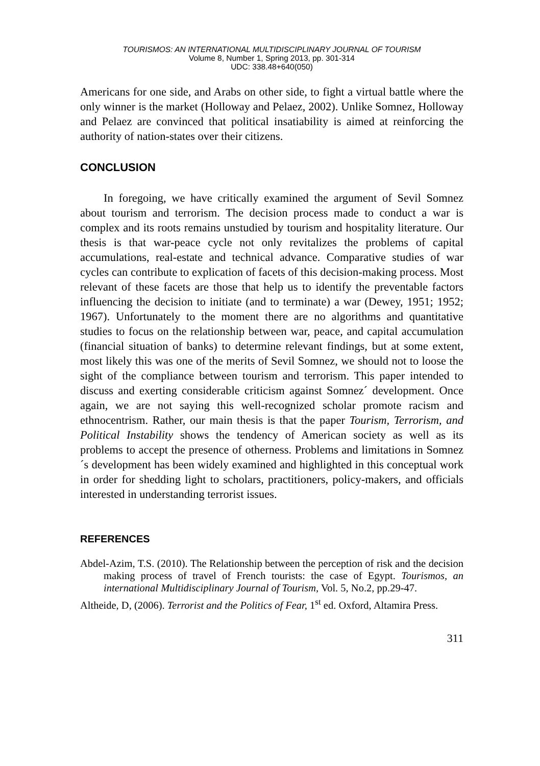TOURISMOS: AN INTERNATIONAL MULTIDISCIPLINARY JOURNAL OF TOURISM
Volume 8, Number 1, Spring 2013, pp. 301-314
UDC: 338.48+640(050)
Americans for one side, and Arabs on other side, to fight a virtual battle where the only winner is the market (Holloway and Pelaez, 2002). Unlike Somnez, Holloway and Pelaez are convinced that political insatiability is aimed at reinforcing the authority of nation-states over their citizens.
CONCLUSION
In foregoing, we have critically examined the argument of Sevil Somnez about tourism and terrorism. The decision process made to conduct a war is complex and its roots remains unstudied by tourism and hospitality literature. Our thesis is that war-peace cycle not only revitalizes the problems of capital accumulations, real-estate and technical advance. Comparative studies of war cycles can contribute to explication of facets of this decision-making process. Most relevant of these facets are those that help us to identify the preventable factors influencing the decision to initiate (and to terminate) a war (Dewey, 1951; 1952; 1967). Unfortunately to the moment there are no algorithms and quantitative studies to focus on the relationship between war, peace, and capital accumulation (financial situation of banks) to determine relevant findings, but at some extent, most likely this was one of the merits of Sevil Somnez, we should not to loose the sight of the compliance between tourism and terrorism. This paper intended to discuss and exerting considerable criticism against Somnez´ development. Once again, we are not saying this well-recognized scholar promote racism and ethnocentrism. Rather, our main thesis is that the paper Tourism, Terrorism, and Political Instability shows the tendency of American society as well as its problems to accept the presence of otherness. Problems and limitations in Somnez´s development has been widely examined and highlighted in this conceptual work in order for shedding light to scholars, practitioners, policy-makers, and officials interested in understanding terrorist issues.
REFERENCES
Abdel-Azim, T.S. (2010). The Relationship between the perception of risk and the decision making process of travel of French tourists: the case of Egypt. Tourismos, an international Multidisciplinary Journal of Tourism, Vol. 5, No.2, pp.29-47.
Altheide, D, (2006). Terrorist and the Politics of Fear, 1<sup>st</sup> ed. Oxford, Altamira Press.
311